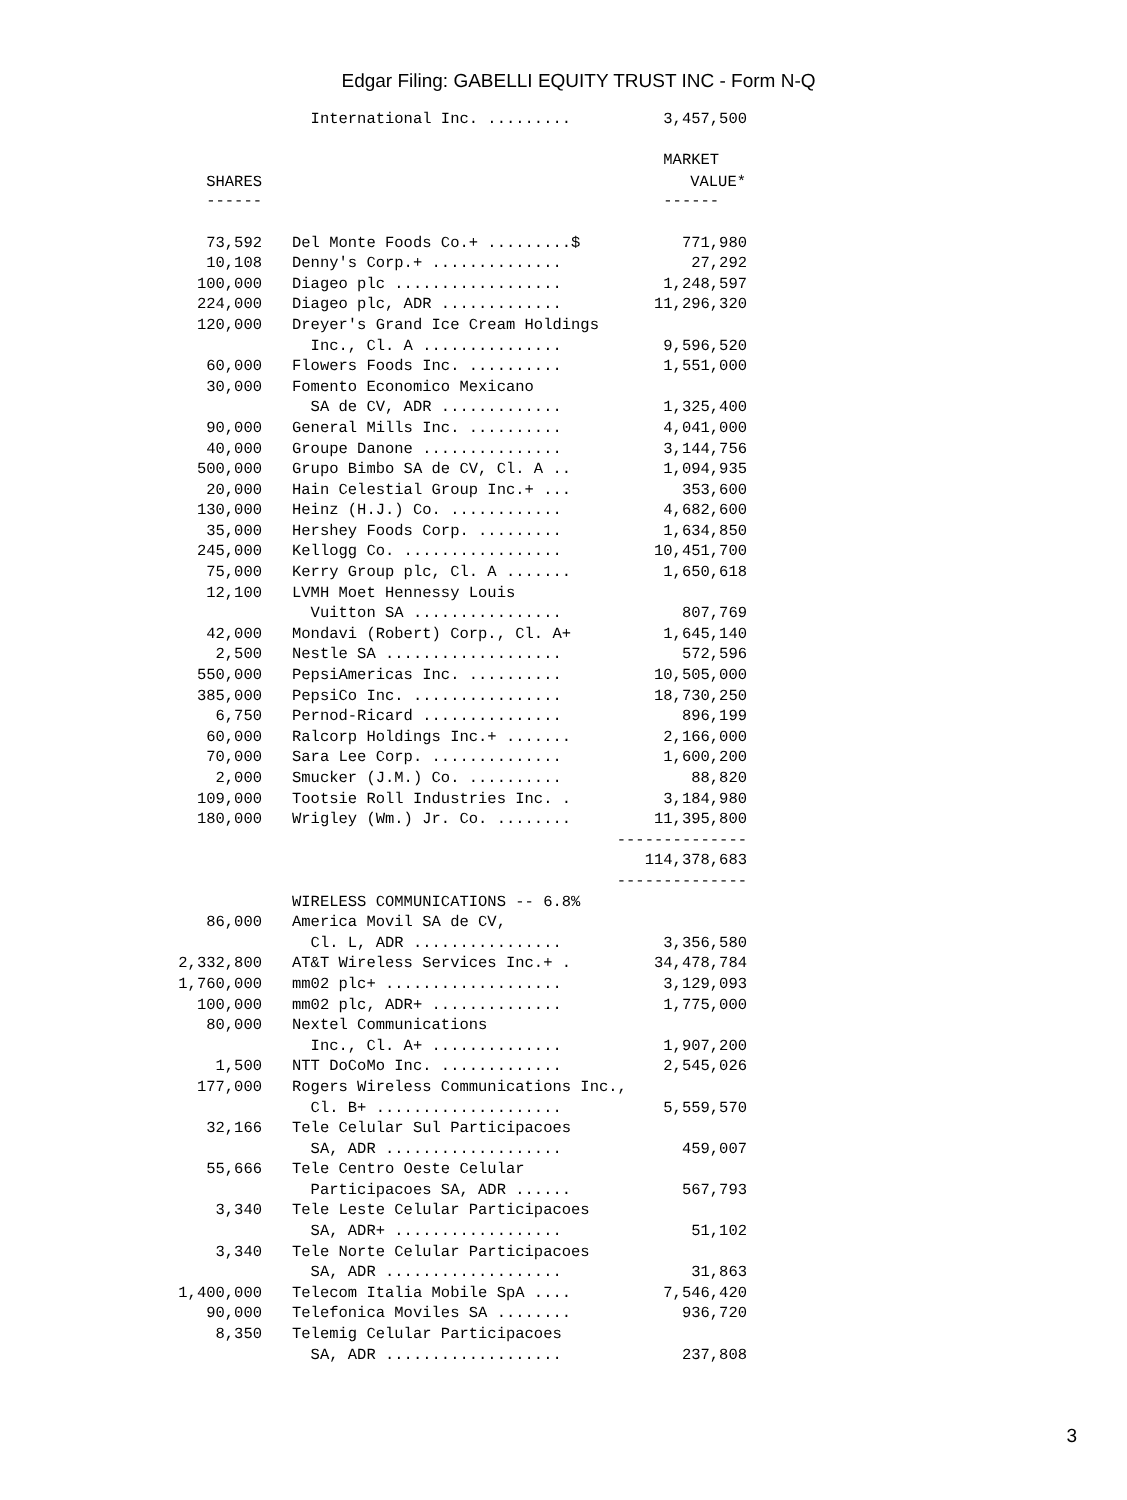Edgar Filing: GABELLI EQUITY TRUST INC - Form N-Q
| | International Inc. ......... | 3,457,500 |
| | | MARKET |
| SHARES | | VALUE* |
| ------ | | ------ |
| 73,592 | Del Monte Foods Co.+ .........$ | 771,980 |
| 10,108 | Denny's Corp.+ .............. | 27,292 |
| 100,000 | Diageo plc .................. | 1,248,597 |
| 224,000 | Diageo plc, ADR ............. | 11,296,320 |
| 120,000 | Dreyer's Grand Ice Cream Holdings | |
| | Inc., Cl. A ............... | 9,596,520 |
| 60,000 | Flowers Foods Inc. .......... | 1,551,000 |
| 30,000 | Fomento Economico Mexicano | |
| | SA de CV, ADR ............. | 1,325,400 |
| 90,000 | General Mills Inc. .......... | 4,041,000 |
| 40,000 | Groupe Danone ............... | 3,144,756 |
| 500,000 | Grupo Bimbo SA de CV, Cl. A .. | 1,094,935 |
| 20,000 | Hain Celestial Group Inc.+ ... | 353,600 |
| 130,000 | Heinz (H.J.) Co. ............ | 4,682,600 |
| 35,000 | Hershey Foods Corp. ......... | 1,634,850 |
| 245,000 | Kellogg Co. ................. | 10,451,700 |
| 75,000 | Kerry Group plc, Cl. A ....... | 1,650,618 |
| 12,100 | LVMH Moet Hennessy Louis | |
| | Vuitton SA ................ | 807,769 |
| 42,000 | Mondavi (Robert) Corp., Cl. A+ | 1,645,140 |
| 2,500 | Nestle SA ................... | 572,596 |
| 550,000 | PepsiAmericas Inc. .......... | 10,505,000 |
| 385,000 | PepsiCo Inc. ................ | 18,730,250 |
| 6,750 | Pernod-Ricard ............... | 896,199 |
| 60,000 | Ralcorp Holdings Inc.+ ....... | 2,166,000 |
| 70,000 | Sara Lee Corp. .............. | 1,600,200 |
| 2,000 | Smucker (J.M.) Co. .......... | 88,820 |
| 109,000 | Tootsie Roll Industries Inc. . | 3,184,980 |
| 180,000 | Wrigley (Wm.) Jr. Co. ........ | 11,395,800 |
| | | -------------- |
| | | 114,378,683 |
| | | -------------- |
| | WIRELESS COMMUNICATIONS -- 6.8% | |
| 86,000 | America Movil SA de CV, | |
| | Cl. L, ADR ................ | 3,356,580 |
| 2,332,800 | AT&T Wireless Services Inc.+ . | 34,478,784 |
| 1,760,000 | mm02 plc+ ................... | 3,129,093 |
| 100,000 | mm02 plc, ADR+ .............. | 1,775,000 |
| 80,000 | Nextel Communications | |
| | Inc., Cl. A+ .............. | 1,907,200 |
| 1,500 | NTT DoCoMo Inc. ............. | 2,545,026 |
| 177,000 | Rogers Wireless Communications Inc., | |
| | Cl. B+ .................... | 5,559,570 |
| 32,166 | Tele Celular Sul Participacoes | |
| | SA, ADR ................... | 459,007 |
| 55,666 | Tele Centro Oeste Celular | |
| | Participacoes SA, ADR ...... | 567,793 |
| 3,340 | Tele Leste Celular Participacoes | |
| | SA, ADR+ .................. | 51,102 |
| 3,340 | Tele Norte Celular Participacoes | |
| | SA, ADR ................... | 31,863 |
| 1,400,000 | Telecom Italia Mobile SpA .... | 7,546,420 |
| 90,000 | Telefonica Moviles SA ........ | 936,720 |
| 8,350 | Telemig Celular Participacoes | |
| | SA, ADR ................... | 237,808 |
3